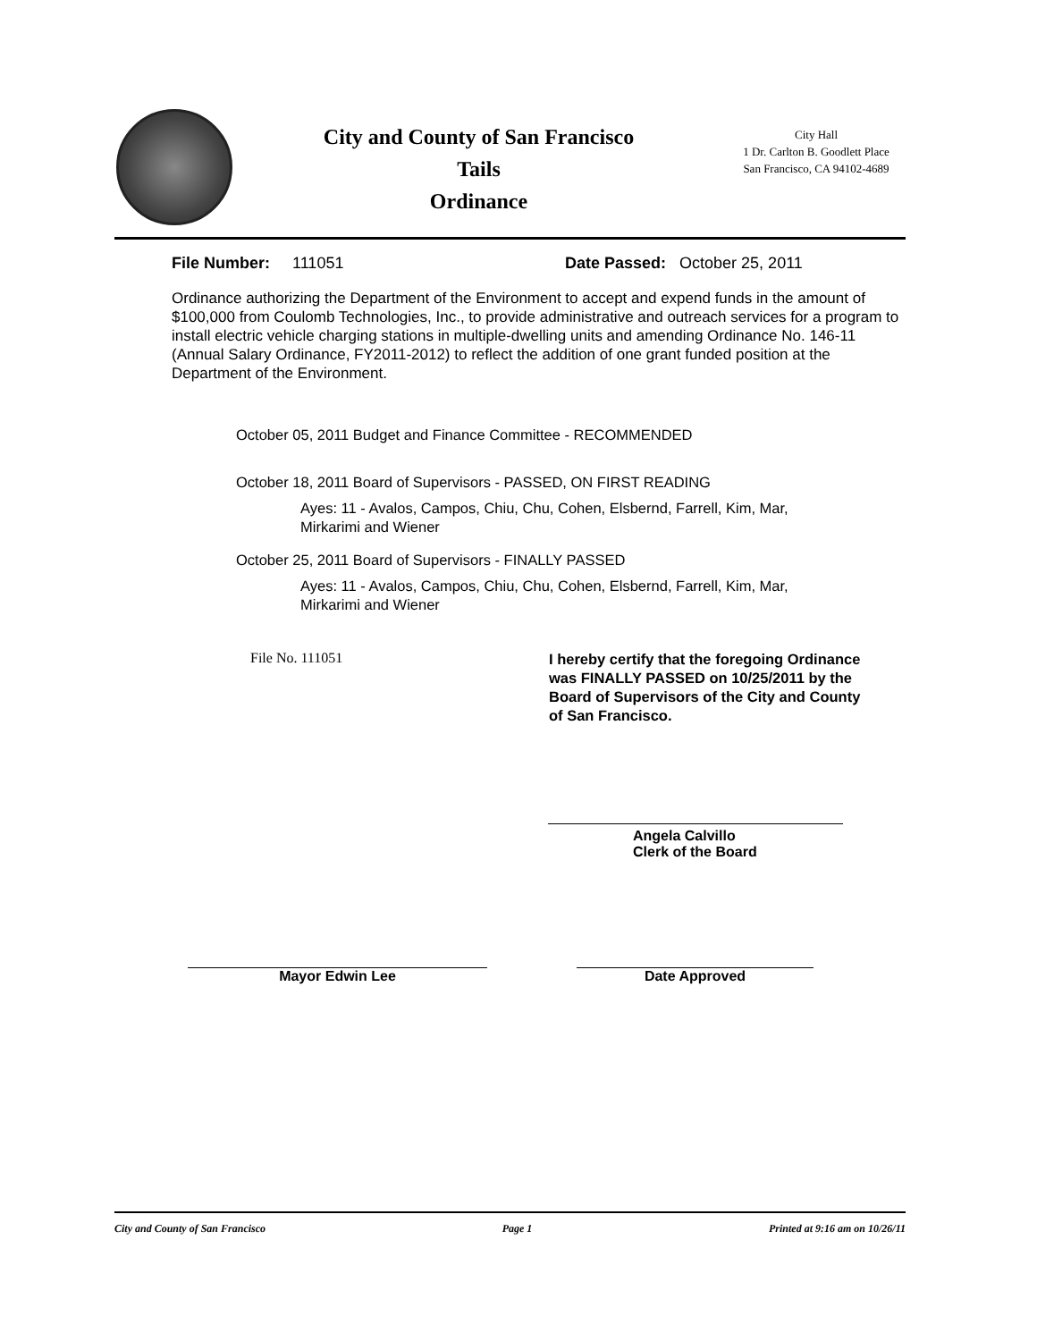City and County of San Francisco
Tails
Ordinance
City Hall
1 Dr. Carlton B. Goodlett Place
San Francisco, CA 94102-4689
File Number: 111051 Date Passed: October 25, 2011
Ordinance authorizing the Department of the Environment to accept and expend funds in the amount of $100,000 from Coulomb Technologies, Inc., to provide administrative and outreach services for a program to install electric vehicle charging stations in multiple-dwelling units and amending Ordinance No. 146-11 (Annual Salary Ordinance, FY2011-2012) to reflect the addition of one grant funded position at the Department of the Environment.
October 05, 2011 Budget and Finance Committee - RECOMMENDED
October 18, 2011 Board of Supervisors - PASSED, ON FIRST READING
Ayes: 11 - Avalos, Campos, Chiu, Chu, Cohen, Elsbernd, Farrell, Kim, Mar, Mirkarimi and Wiener
October 25, 2011 Board of Supervisors - FINALLY PASSED
Ayes: 11 - Avalos, Campos, Chiu, Chu, Cohen, Elsbernd, Farrell, Kim, Mar, Mirkarimi and Wiener
File No. 111051
I hereby certify that the foregoing Ordinance was FINALLY PASSED on 10/25/2011 by the Board of Supervisors of the City and County of San Francisco.
Angela Calvillo
Clerk of the Board
Mayor Edwin Lee Date Approved
City and County of San Francisco Page 1 Printed at 9:16 am on 10/26/11